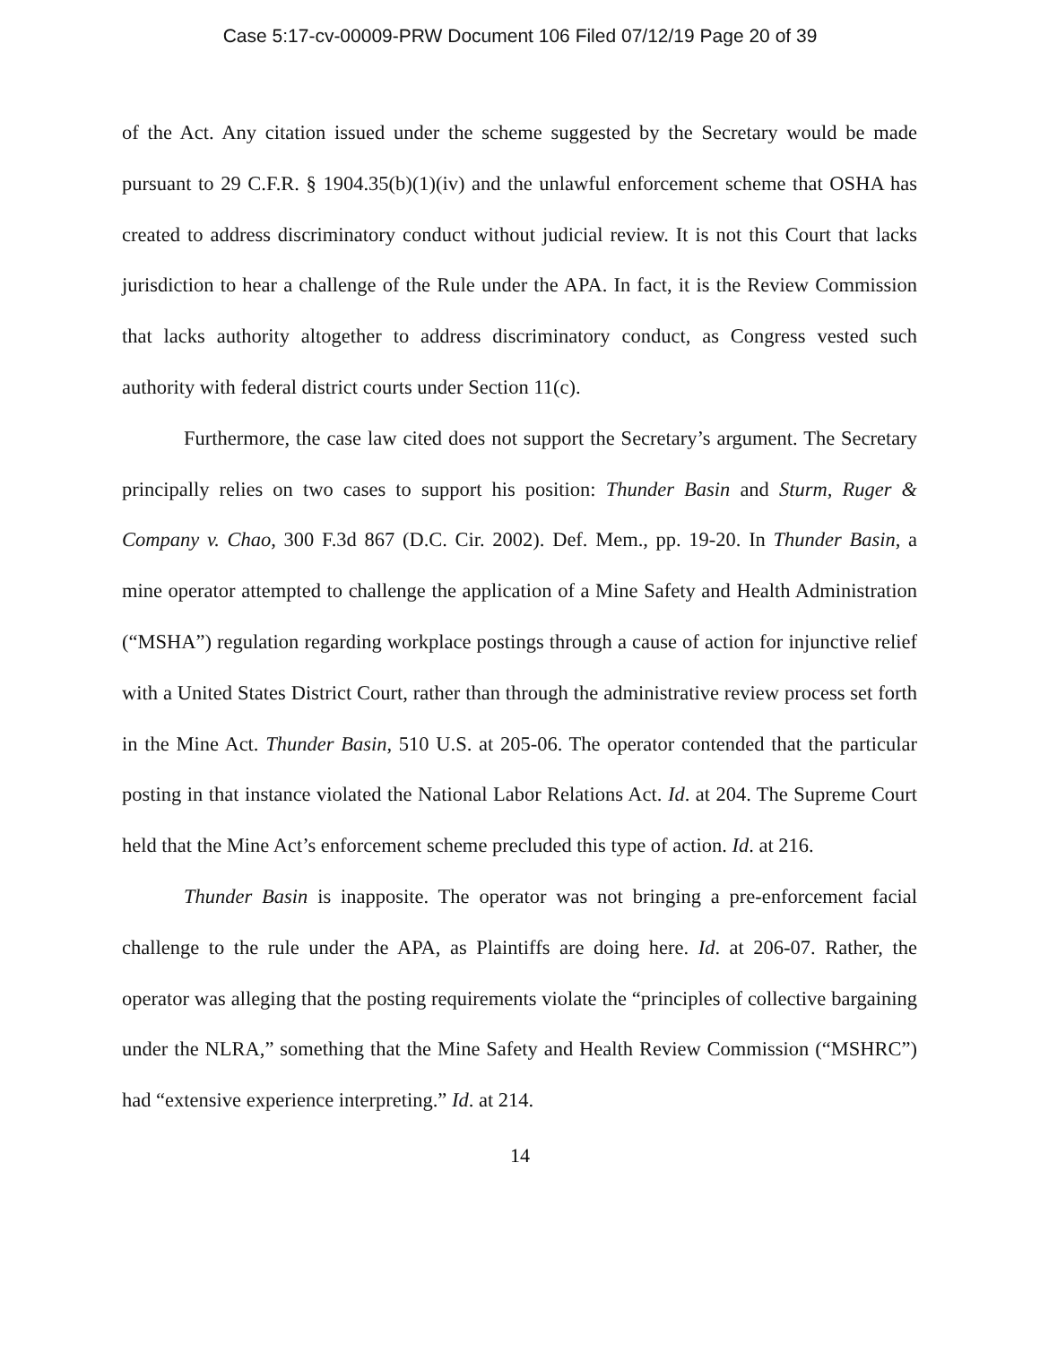Case 5:17-cv-00009-PRW Document 106 Filed 07/12/19 Page 20 of 39
of the Act. Any citation issued under the scheme suggested by the Secretary would be made pursuant to 29 C.F.R. § 1904.35(b)(1)(iv) and the unlawful enforcement scheme that OSHA has created to address discriminatory conduct without judicial review. It is not this Court that lacks jurisdiction to hear a challenge of the Rule under the APA. In fact, it is the Review Commission that lacks authority altogether to address discriminatory conduct, as Congress vested such authority with federal district courts under Section 11(c).
Furthermore, the case law cited does not support the Secretary’s argument. The Secretary principally relies on two cases to support his position: Thunder Basin and Sturm, Ruger & Company v. Chao, 300 F.3d 867 (D.C. Cir. 2002). Def. Mem., pp. 19-20. In Thunder Basin, a mine operator attempted to challenge the application of a Mine Safety and Health Administration (“MSHA”) regulation regarding workplace postings through a cause of action for injunctive relief with a United States District Court, rather than through the administrative review process set forth in the Mine Act. Thunder Basin, 510 U.S. at 205-06. The operator contended that the particular posting in that instance violated the National Labor Relations Act. Id. at 204. The Supreme Court held that the Mine Act’s enforcement scheme precluded this type of action. Id. at 216.
Thunder Basin is inapposite. The operator was not bringing a pre-enforcement facial challenge to the rule under the APA, as Plaintiffs are doing here. Id. at 206-07. Rather, the operator was alleging that the posting requirements violate the “principles of collective bargaining under the NLRA,” something that the Mine Safety and Health Review Commission (“MSHRC”) had “extensive experience interpreting.” Id. at 214.
14